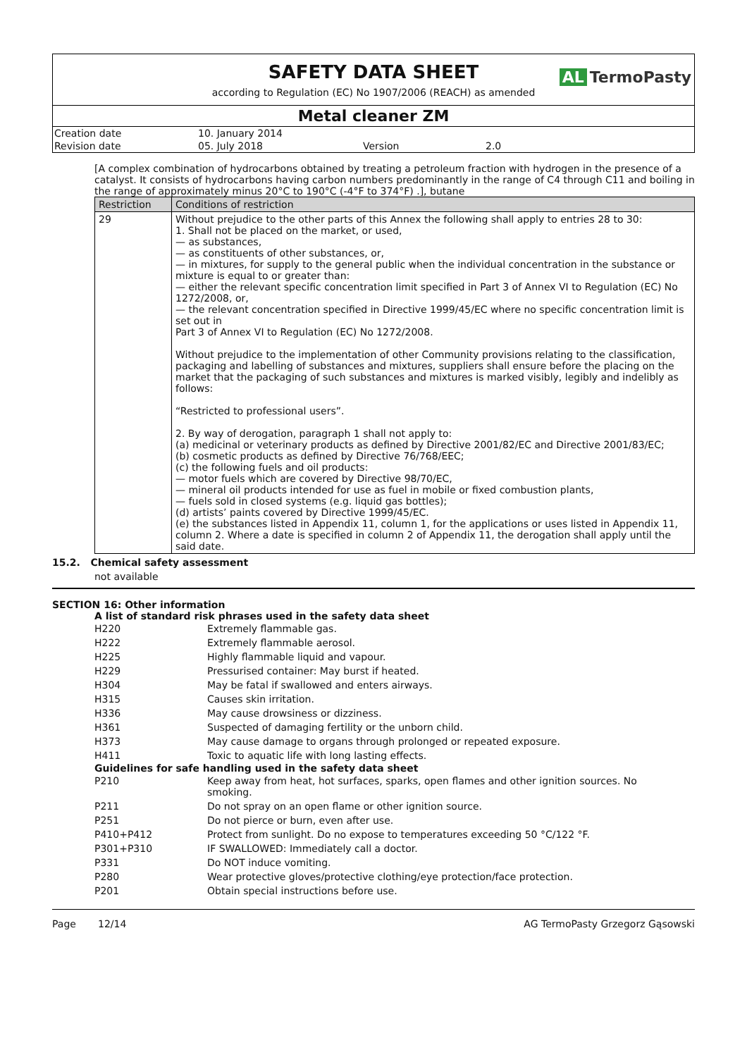SAFETY DATA SHEET
AL TermoPasty
according to Regulation (EC) No 1907/2006 (REACH) as amended
Metal cleaner ZM
| Creation date | 10. January 2014 | | |
| Revision date | 05. July 2018 | Version | 2.0 |
[A complex combination of hydrocarbons obtained by treating a petroleum fraction with hydrogen in the presence of a catalyst. It consists of hydrocarbons having carbon numbers predominantly in the range of C4 through C11 and boiling in the range of approximately minus 20°C to 190°C (-4°F to 374°F) .], butane
| Restriction | Conditions of restriction |
| --- | --- |
| 29 | Without prejudice to the other parts of this Annex the following shall apply to entries 28 to 30: 1. Shall not be placed on the market, or used, — as substances, — as constituents of other substances, or, — in mixtures, for supply to the general public when the individual concentration in the substance or mixture is equal to or greater than: — either the relevant specific concentration limit specified in Part 3 of Annex VI to Regulation (EC) No 1272/2008, or, — the relevant concentration specified in Directive 1999/45/EC where no specific concentration limit is set out in Part 3 of Annex VI to Regulation (EC) No 1272/2008. Without prejudice to the implementation of other Community provisions relating to the classification, packaging and labelling of substances and mixtures, suppliers shall ensure before the placing on the market that the packaging of such substances and mixtures is marked visibly, legibly and indelibly as follows: “Restricted to professional users”. 2. By way of derogation, paragraph 1 shall not apply to: (a) medicinal or veterinary products as defined by Directive 2001/82/EC and Directive 2001/83/EC; (b) cosmetic products as defined by Directive 76/768/EEC; (c) the following fuels and oil products: — motor fuels which are covered by Directive 98/70/EC, — mineral oil products intended for use as fuel in mobile or fixed combustion plants, — fuels sold in closed systems (e.g. liquid gas bottles); (d) artists’ paints covered by Directive 1999/45/EC. (e) the substances listed in Appendix 11, column 1, for the applications or uses listed in Appendix 11, column 2. Where a date is specified in column 2 of Appendix 11, the derogation shall apply until the said date. |
15.2. Chemical safety assessment
not available
SECTION 16: Other information
A list of standard risk phrases used in the safety data sheet
| H220 | Extremely flammable gas. |
| H222 | Extremely flammable aerosol. |
| H225 | Highly flammable liquid and vapour. |
| H229 | Pressurised container: May burst if heated. |
| H304 | May be fatal if swallowed and enters airways. |
| H315 | Causes skin irritation. |
| H336 | May cause drowsiness or dizziness. |
| H361 | Suspected of damaging fertility or the unborn child. |
| H373 | May cause damage to organs through prolonged or repeated exposure. |
| H411 | Toxic to aquatic life with long lasting effects. |
Guidelines for safe handling used in the safety data sheet
| P210 | Keep away from heat, hot surfaces, sparks, open flames and other ignition sources. No smoking. |
| P211 | Do not spray on an open flame or other ignition source. |
| P251 | Do not pierce or burn, even after use. |
| P410+P412 | Protect from sunlight. Do no expose to temperatures exceeding 50 °C/122 °F. |
| P301+P310 | IF SWALLOWED: Immediately call a doctor. |
| P331 | Do NOT induce vomiting. |
| P280 | Wear protective gloves/protective clothing/eye protection/face protection. |
| P201 | Obtain special instructions before use. |
Page 12/14 AG TermoPasty Grzegorz Gąsowski